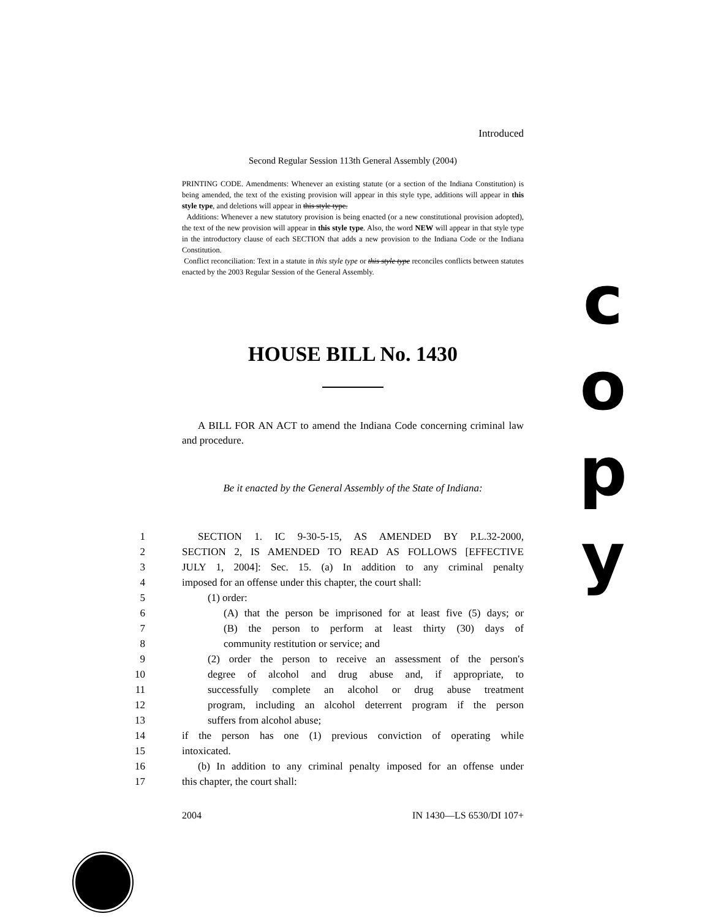Introduced
Second Regular Session 113th General Assembly (2004)
PRINTING CODE. Amendments: Whenever an existing statute (or a section of the Indiana Constitution) is being amended, the text of the existing provision will appear in this style type, additions will appear in this style type, and deletions will appear in this style type.
Additions: Whenever a new statutory provision is being enacted (or a new constitutional provision adopted), the text of the new provision will appear in this style type. Also, the word NEW will appear in that style type in the introductory clause of each SECTION that adds a new provision to the Indiana Code or the Indiana Constitution.
Conflict reconciliation: Text in a statute in this style type or this style type reconciles conflicts between statutes enacted by the 2003 Regular Session of the General Assembly.
HOUSE BILL No. 1430
A BILL FOR AN ACT to amend the Indiana Code concerning criminal law and procedure.
Be it enacted by the General Assembly of the State of Indiana:
1
SECTION 1. IC 9-30-5-15, AS AMENDED BY P.L.32-2000,
2
SECTION 2, IS AMENDED TO READ AS FOLLOWS [EFFECTIVE
3
JULY 1, 2004]: Sec. 15. (a) In addition to any criminal penalty
4
imposed for an offense under this chapter, the court shall:
5
(1) order:
6
(A) that the person be imprisoned for at least five (5) days; or
7
(B) the person to perform at least thirty (30) days of
8
community restitution or service; and
9
(2) order the person to receive an assessment of the person's
10
degree of alcohol and drug abuse and, if appropriate, to
11
successfully complete an alcohol or drug abuse treatment
12
program, including an alcohol deterrent program if the person
13
suffers from alcohol abuse;
14
if the person has one (1) previous conviction of operating while
15
intoxicated.
16
(b) In addition to any criminal penalty imposed for an offense under
17
this chapter, the court shall:
2004 IN 1430—LS 6530/DI 107+
c
o
p
y